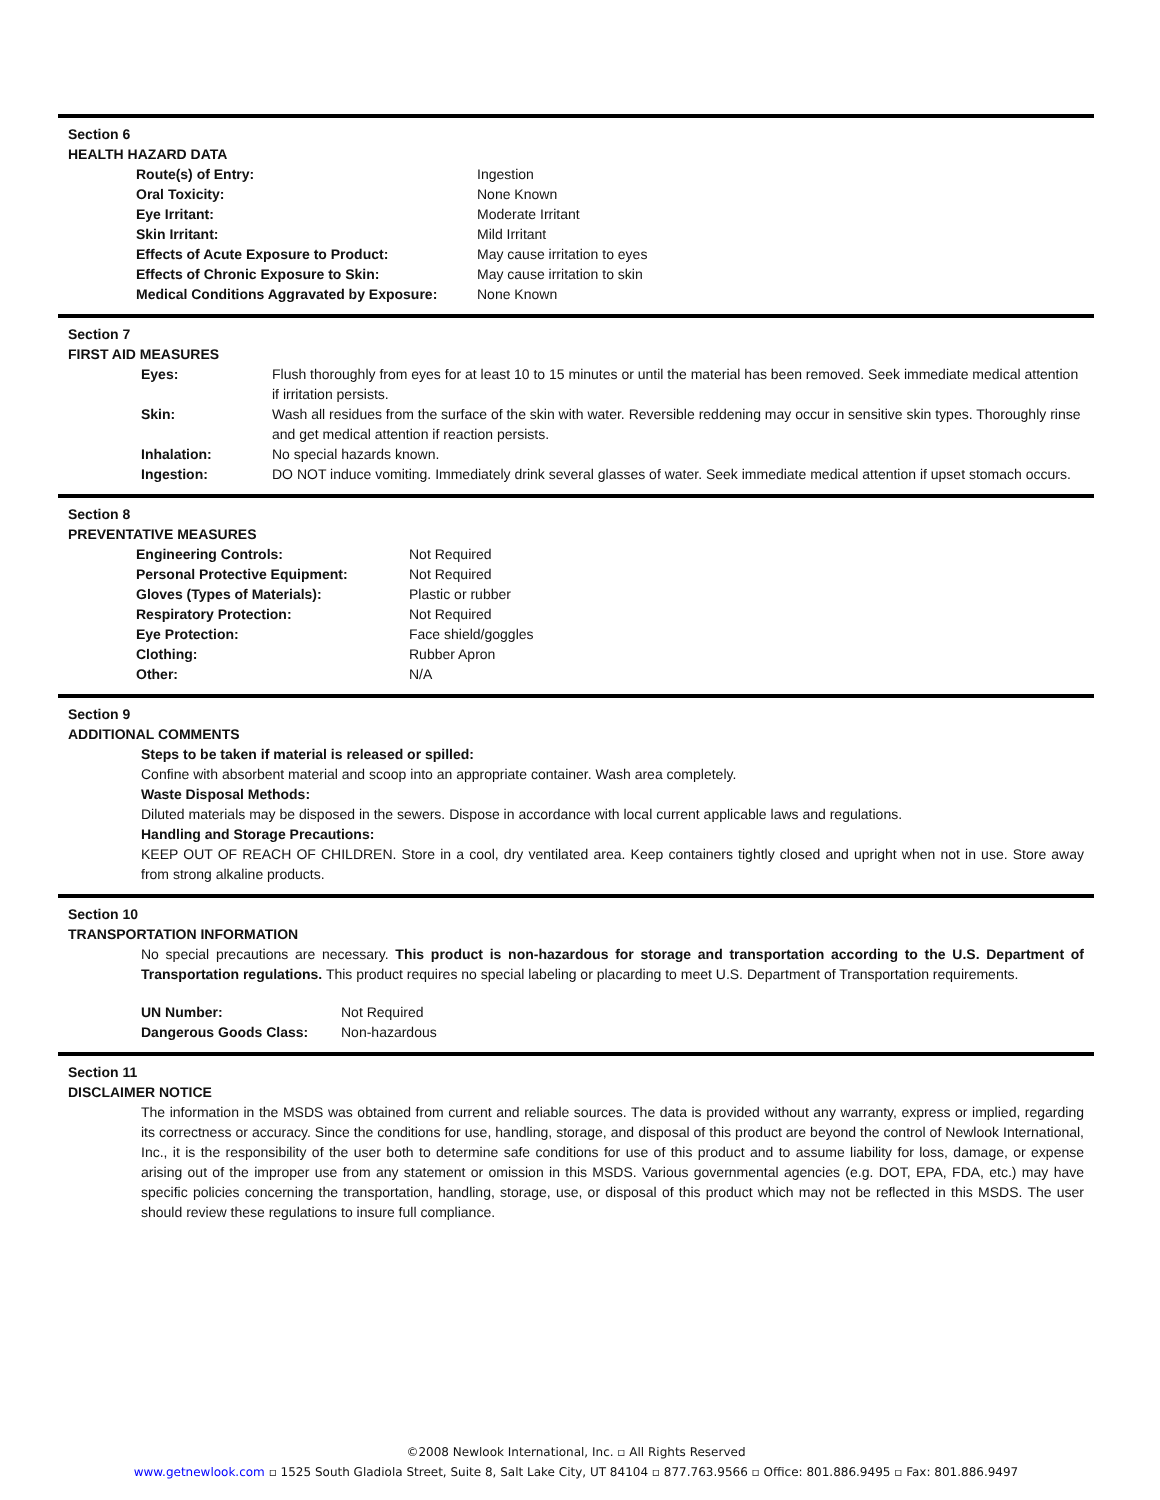Section 6
HEALTH HAZARD DATA
| Route(s) of Entry: | Ingestion |
| Oral Toxicity: | None Known |
| Eye Irritant: | Moderate Irritant |
| Skin Irritant: | Mild Irritant |
| Effects of Acute Exposure to Product: | May cause irritation to eyes |
| Effects of Chronic Exposure to Skin: | May cause irritation to skin |
| Medical Conditions Aggravated by Exposure: | None Known |
Section 7
FIRST AID MEASURES
| Eyes: | Flush thoroughly from eyes for at least 10 to 15 minutes or until the material has been removed. Seek immediate medical attention if irritation persists. |
| Skin: | Wash all residues from the surface of the skin with water. Reversible reddening may occur in sensitive skin types. Thoroughly rinse and get medical attention if reaction persists. |
| Inhalation: | No special hazards known. |
| Ingestion: | DO NOT induce vomiting. Immediately drink several glasses of water. Seek immediate medical attention if upset stomach occurs. |
Section 8
PREVENTATIVE MEASURES
| Engineering Controls: | Not Required |
| Personal Protective Equipment: | Not Required |
| Gloves (Types of Materials): | Plastic or rubber |
| Respiratory Protection: | Not Required |
| Eye Protection: | Face shield/goggles |
| Clothing: | Rubber Apron |
| Other: | N/A |
Section 9
ADDITIONAL COMMENTS
Steps to be taken if material is released or spilled:
Confine with absorbent material and scoop into an appropriate container. Wash area completely.
Waste Disposal Methods:
Diluted materials may be disposed in the sewers. Dispose in accordance with local current applicable laws and regulations.
Handling and Storage Precautions:
KEEP OUT OF REACH OF CHILDREN. Store in a cool, dry ventilated area. Keep containers tightly closed and upright when not in use. Store away from strong alkaline products.
Section 10
TRANSPORTATION INFORMATION
No special precautions are necessary. This product is non-hazardous for storage and transportation according to the U.S. Department of Transportation regulations. This product requires no special labeling or placarding to meet U.S. Department of Transportation requirements.
| UN Number: | Not Required |
| Dangerous Goods Class: | Non-hazardous |
Section 11
DISCLAIMER NOTICE
The information in the MSDS was obtained from current and reliable sources. The data is provided without any warranty, express or implied, regarding its correctness or accuracy. Since the conditions for use, handling, storage, and disposal of this product are beyond the control of Newlook International, Inc., it is the responsibility of the user both to determine safe conditions for use of this product and to assume liability for loss, damage, or expense arising out of the improper use from any statement or omission in this MSDS. Various governmental agencies (e.g. DOT, EPA, FDA, etc.) may have specific policies concerning the transportation, handling, storage, use, or disposal of this product which may not be reflected in this MSDS. The user should review these regulations to insure full compliance.
©2008 Newlook International, Inc. ▫ All Rights Reserved
www.getnewlook.com ▫ 1525 South Gladiola Street, Suite 8, Salt Lake City, UT 84104 ▫ 877.763.9566 ▫ Office: 801.886.9495 ▫ Fax: 801.886.9497